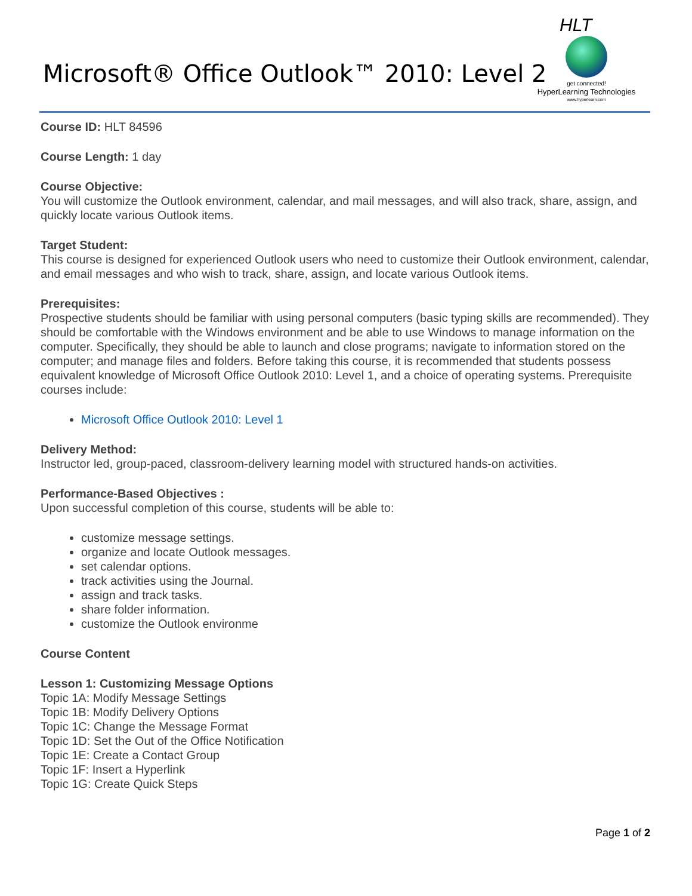Microsoft® Office Outlook™ 2010: Level 2
HLT
get connected!
HyperLearning Technologies
www.hyperlearn.com
Course ID: HLT 84596
Course Length: 1 day
Course Objective:
You will customize the Outlook environment, calendar, and mail messages, and will also track, share, assign, and quickly locate various Outlook items.
Target Student:
This course is designed for experienced Outlook users who need to customize their Outlook environment, calendar, and email messages and who wish to track, share, assign, and locate various Outlook items.
Prerequisites:
Prospective students should be familiar with using personal computers (basic typing skills are recommended). They should be comfortable with the Windows environment and be able to use Windows to manage information on the computer. Specifically, they should be able to launch and close programs; navigate to information stored on the computer; and manage files and folders. Before taking this course, it is recommended that students possess equivalent knowledge of Microsoft Office Outlook 2010: Level 1, and a choice of operating systems. Prerequisite courses include:
Microsoft Office Outlook 2010: Level 1
Delivery Method:
Instructor led, group-paced, classroom-delivery learning model with structured hands-on activities.
Performance-Based Objectives :
Upon successful completion of this course, students will be able to:
customize message settings.
organize and locate Outlook messages.
set calendar options.
track activities using the Journal.
assign and track tasks.
share folder information.
customize the Outlook environme
Course Content
Lesson 1: Customizing Message Options
Topic 1A: Modify Message Settings
Topic 1B: Modify Delivery Options
Topic 1C: Change the Message Format
Topic 1D: Set the Out of the Office Notification
Topic 1E: Create a Contact Group
Topic 1F: Insert a Hyperlink
Topic 1G: Create Quick Steps
Page 1 of 2